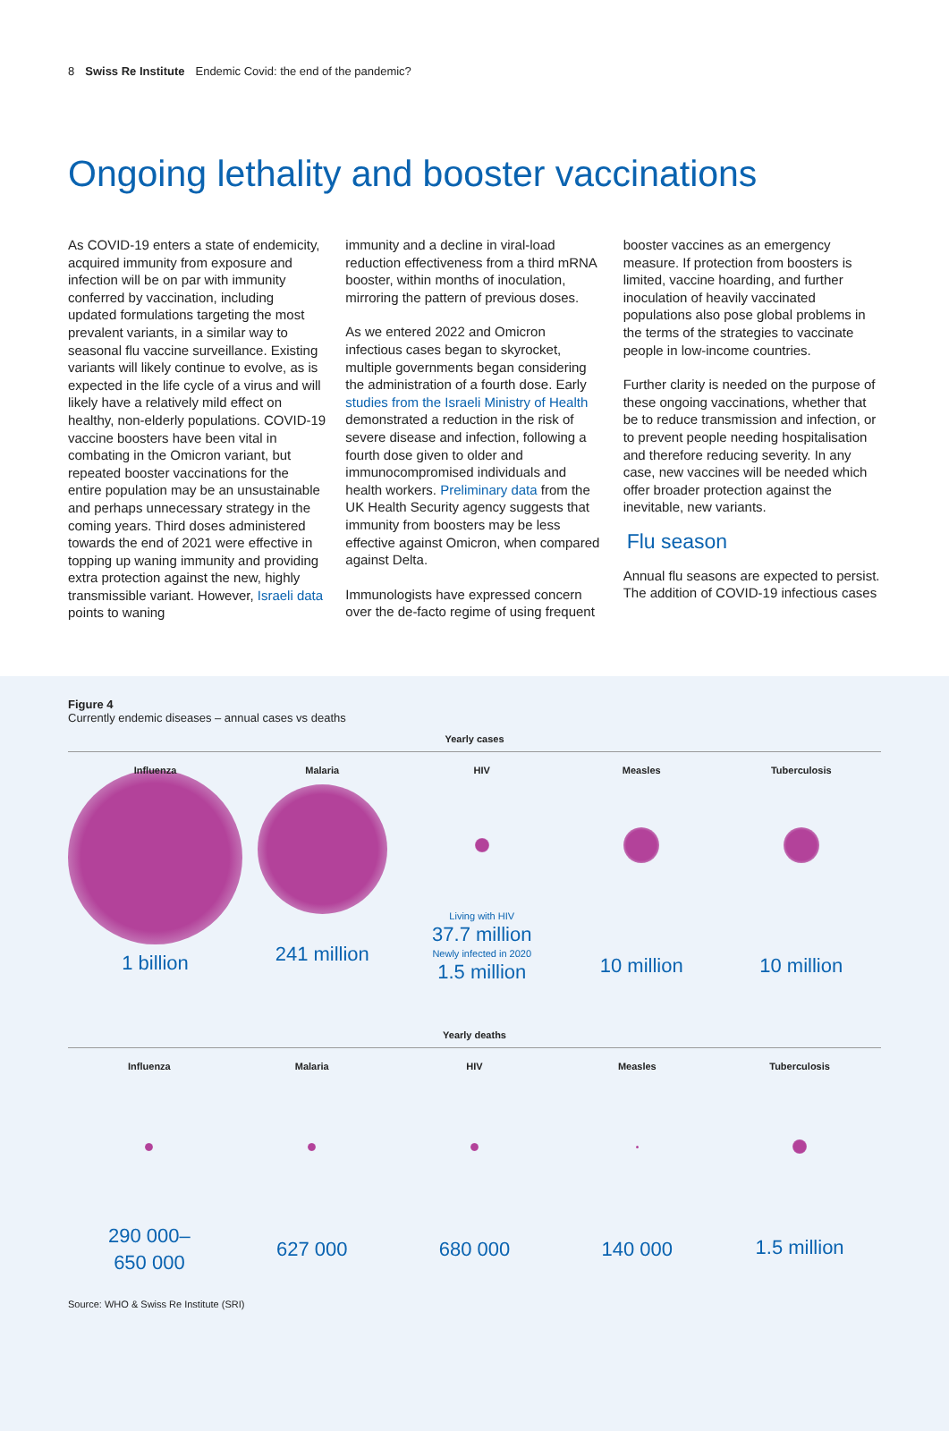8 Swiss Re Institute Endemic Covid: the end of the pandemic?
Ongoing lethality and booster vaccinations
As COVID-19 enters a state of endemicity, acquired immunity from exposure and infection will be on par with immunity conferred by vaccination, including updated formulations targeting the most prevalent variants, in a similar way to seasonal flu vaccine surveillance. Existing variants will likely continue to evolve, as is expected in the life cycle of a virus and will likely have a relatively mild effect on healthy, non-elderly populations. COVID-19 vaccine boosters have been vital in combating in the Omicron variant, but repeated booster vaccinations for the entire population may be an unsustainable and perhaps unnecessary strategy in the coming years. Third doses administered towards the end of 2021 were effective in topping up waning immunity and providing extra protection against the new, highly transmissible variant. However, Israeli data points to waning
immunity and a decline in viral-load reduction effectiveness from a third mRNA booster, within months of inoculation, mirroring the pattern of previous doses.
As we entered 2022 and Omicron infectious cases began to skyrocket, multiple governments began considering the administration of a fourth dose. Early studies from the Israeli Ministry of Health demonstrated a reduction in the risk of severe disease and infection, following a fourth dose given to older and immunocompromised individuals and health workers. Preliminary data from the UK Health Security agency suggests that immunity from boosters may be less effective against Omicron, when compared against Delta.
Immunologists have expressed concern over the de-facto regime of using frequent
booster vaccines as an emergency measure. If protection from boosters is limited, vaccine hoarding, and further inoculation of heavily vaccinated populations also pose global problems in the terms of the strategies to vaccinate people in low-income countries.
Further clarity is needed on the purpose of these ongoing vaccinations, whether that be to reduce transmission and infection, or to prevent people needing hospitalisation and therefore reducing severity. In any case, new vaccines will be needed which offer broader protection against the inevitable, new variants.
Flu season
Annual flu seasons are expected to persist. The addition of COVID-19 infectious cases
Figure 4
Currently endemic diseases – annual cases vs deaths
Yearly cases
Influenza
1 billion
Malaria
241 million
HIV
Living with HIV
37.7 million
Newly infected in 2020
1.5 million
Measles
10 million
Tuberculosis
10 million
Yearly deaths
Influenza
290 000–
650 000
Malaria
627 000
HIV
680 000
Measles
140 000
Tuberculosis
1.5 million
Source: WHO & Swiss Re Institute (SRI)